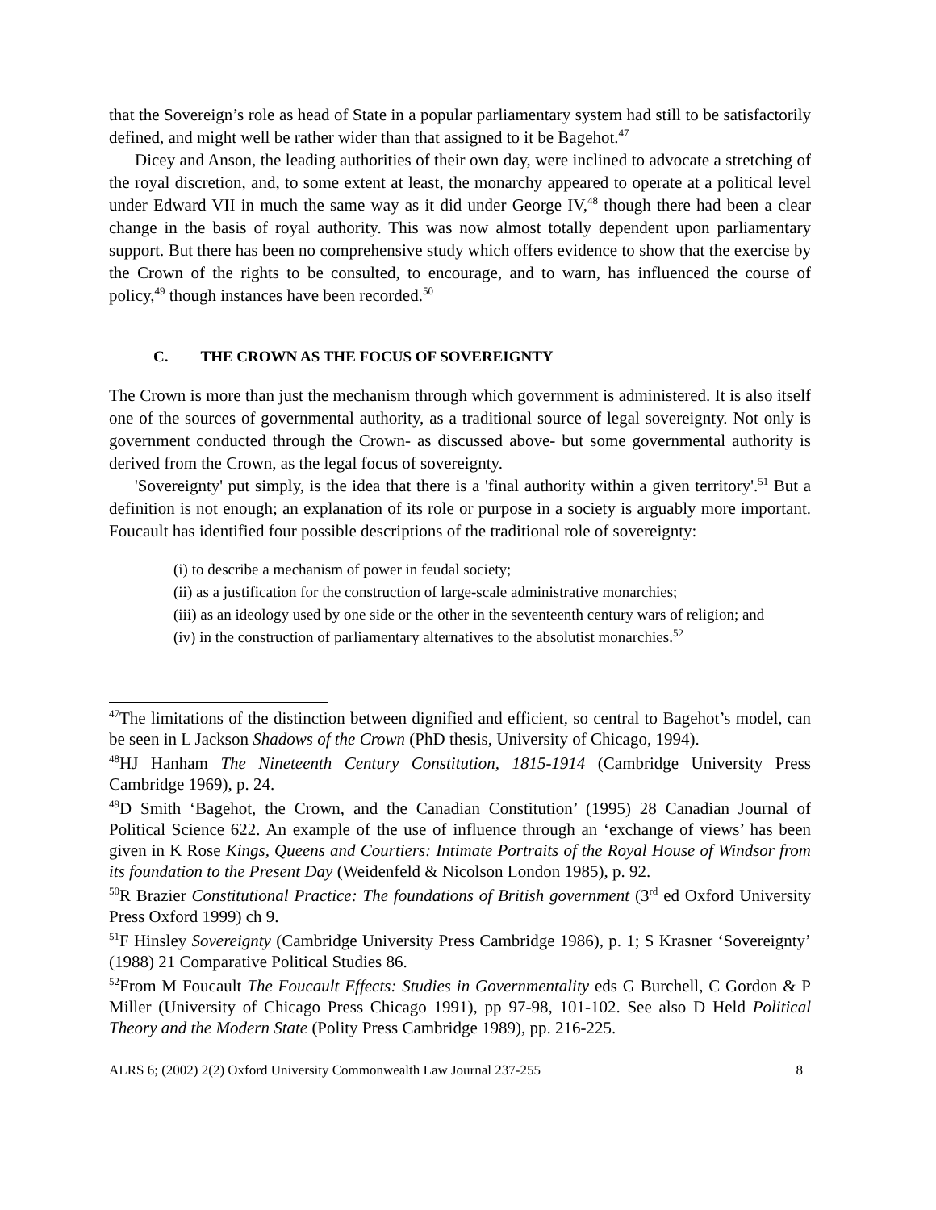that the Sovereign’s role as head of State in a popular parliamentary system had still to be satisfactorily defined, and might well be rather wider than that assigned to it be Bagehot.<sup>47</sup>
Dicey and Anson, the leading authorities of their own day, were inclined to advocate a stretching of the royal discretion, and, to some extent at least, the monarchy appeared to operate at a political level under Edward VII in much the same way as it did under George IV,<sup>48</sup> though there had been a clear change in the basis of royal authority. This was now almost totally dependent upon parliamentary support. But there has been no comprehensive study which offers evidence to show that the exercise by the Crown of the rights to be consulted, to encourage, and to warn, has influenced the course of policy,<sup>49</sup> though instances have been recorded.<sup>50</sup>
C. THE CROWN AS THE FOCUS OF SOVEREIGNTY
The Crown is more than just the mechanism through which government is administered. It is also itself one of the sources of governmental authority, as a traditional source of legal sovereignty. Not only is government conducted through the Crown- as discussed above- but some governmental authority is derived from the Crown, as the legal focus of sovereignty.
'Sovereignty' put simply, is the idea that there is a 'final authority within a given territory'.<sup>51</sup> But a definition is not enough; an explanation of its role or purpose in a society is arguably more important. Foucault has identified four possible descriptions of the traditional role of sovereignty:
(i) to describe a mechanism of power in feudal society;
(ii) as a justification for the construction of large-scale administrative monarchies;
(iii) as an ideology used by one side or the other in the seventeenth century wars of religion; and
(iv) in the construction of parliamentary alternatives to the absolutist monarchies.<sup>52</sup>
<sup>47</sup> The limitations of the distinction between dignified and efficient, so central to Bagehot’s model, can be seen in L Jackson Shadows of the Crown (PhD thesis, University of Chicago, 1994).
<sup>48</sup>HJ Hanham The Nineteenth Century Constitution, 1815-1914 (Cambridge University Press Cambridge 1969), p. 24.
<sup>49</sup> D Smith ‘Bagehot, the Crown, and the Canadian Constitution’ (1995) 28 Canadian Journal of Political Science 622. An example of the use of influence through an ‘exchange of views’ has been given in K Rose Kings, Queens and Courtiers: Intimate Portraits of the Royal House of Windsor from its foundation to the Present Day (Weidenfeld & Nicolson London 1985), p. 92.
<sup>50</sup> R Brazier Constitutional Practice: The foundations of British government (3<sup>rd</sup> ed Oxford University Press Oxford 1999) ch 9.
<sup>51</sup>F Hinsley Sovereignty (Cambridge University Press Cambridge 1986), p. 1; S Krasner ‘Sovereignty’ (1988) 21 Comparative Political Studies 86.
<sup>52</sup> From M Foucault The Foucault Effects: Studies in Governmentality eds G Burchell, C Gordon & P Miller (University of Chicago Press Chicago 1991), pp 97-98, 101-102. See also D Held Political Theory and the Modern State (Polity Press Cambridge 1989), pp. 216-225.
ALRS 6; (2002) 2(2) Oxford University Commonwealth Law Journal 237-255 8